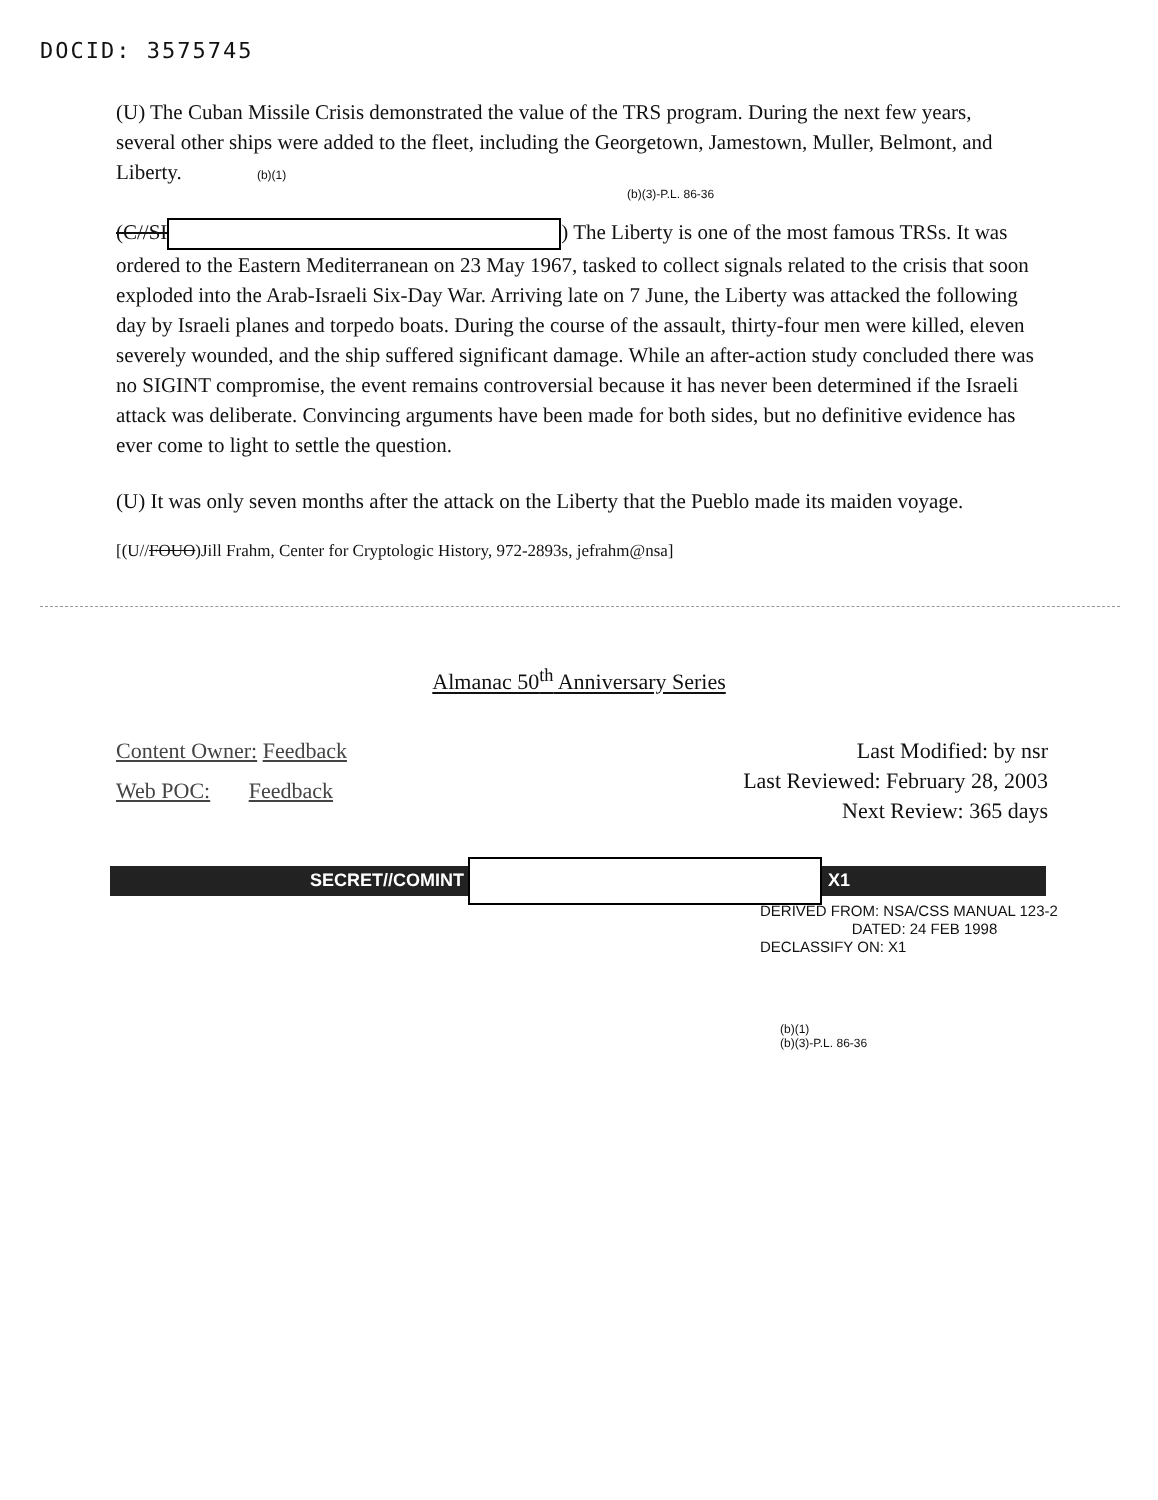DOCID: 3575745
(U) The Cuban Missile Crisis demonstrated the value of the TRS program. During the next few years, several other ships were added to the fleet, including the Georgetown, Jamestown, Muller, Belmont, and Liberty. (b)(1)
(b)(3)-P.L. 86-36
(C//SI ) The Liberty is one of the most famous TRSs. It was ordered to the Eastern Mediterranean on 23 May 1967, tasked to collect signals related to the crisis that soon exploded into the Arab-Israeli Six-Day War. Arriving late on 7 June, the Liberty was attacked the following day by Israeli planes and torpedo boats. During the course of the assault, thirty-four men were killed, eleven severely wounded, and the ship suffered significant damage. While an after-action study concluded there was no SIGINT compromise, the event remains controversial because it has never been determined if the Israeli attack was deliberate. Convincing arguments have been made for both sides, but no definitive evidence has ever come to light to settle the question.
(U) It was only seven months after the attack on the Liberty that the Pueblo made its maiden voyage.
[(U//FOUO)Jill Frahm, Center for Cryptologic History, 972-2893s, jefrahm@nsa]
Almanac 50<sup>th</sup> Anniversary Series
Content Owner: Feedback
Web POC: Feedback
Last Modified: by nsr
Last Reviewed: February 28, 2003
Next Review: 365 days
SECRET//COMINT X1
DERIVED FROM: NSA/CSS MANUAL 123-2
DATED: 24 FEB 1998
DECLASSIFY ON: X1
(b)(1)
(b)(3)-P.L. 86-36